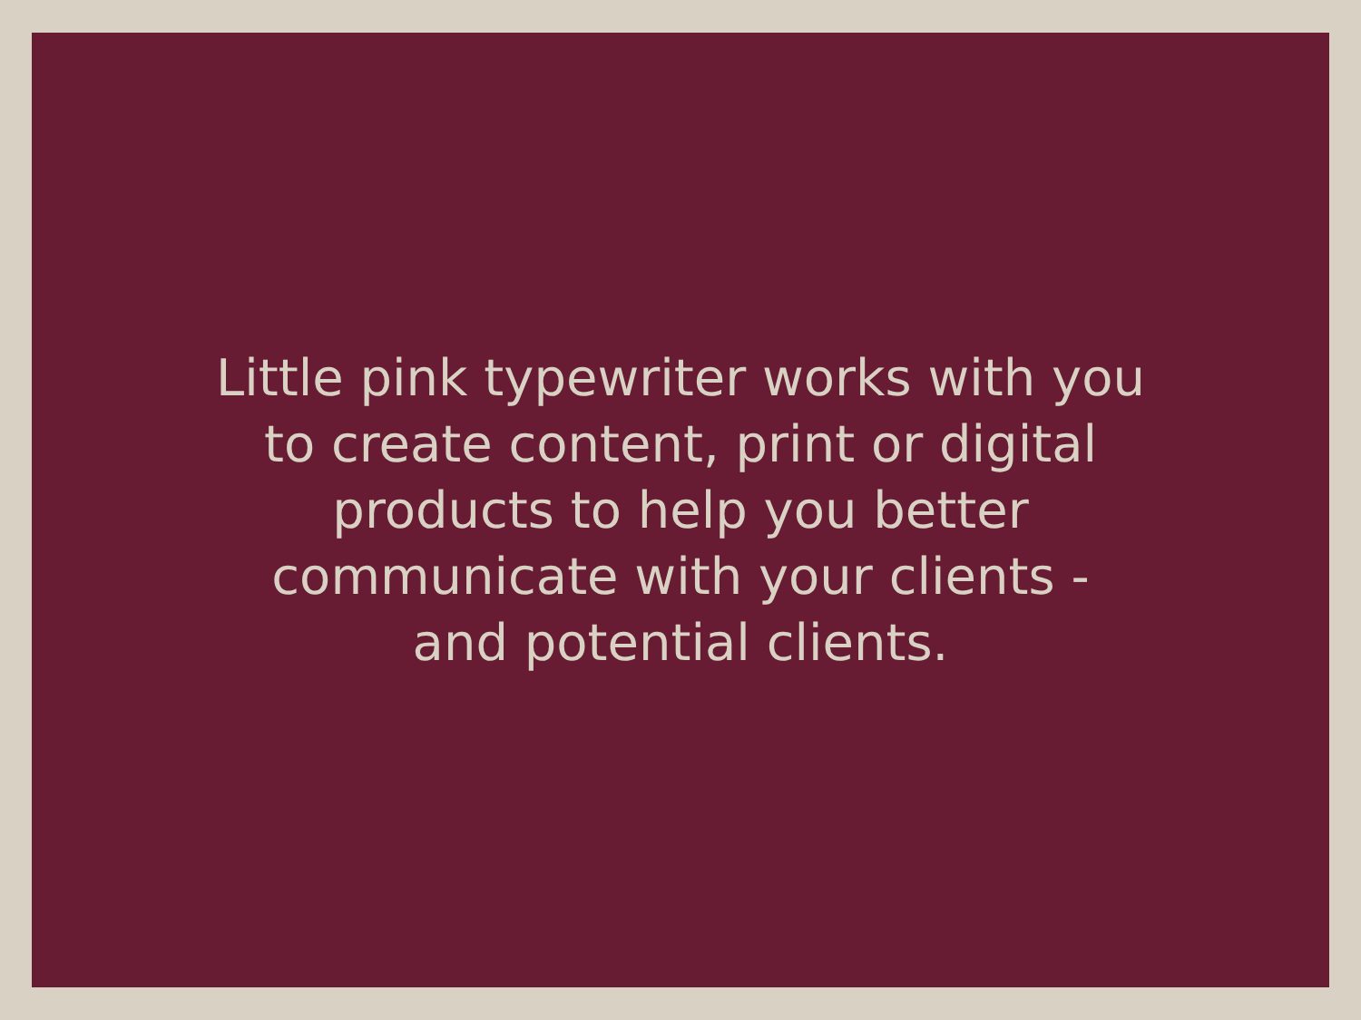Little pink typewriter works with you
to create content, print or digital
products to help you better
communicate with your clients -
and potential clients.